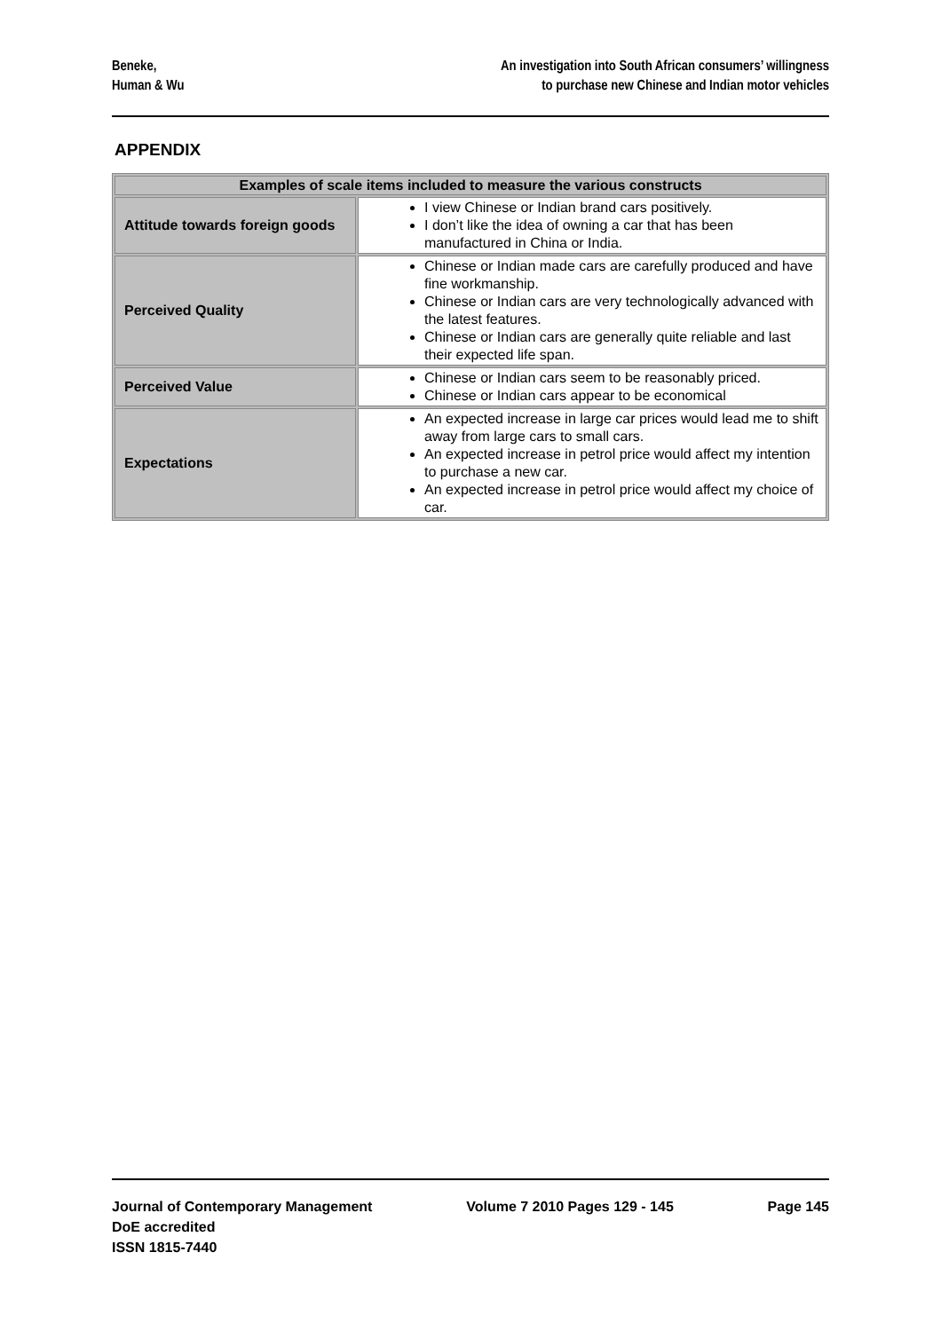Beneke,
Human & Wu
An investigation into South African consumers’ willingness
to purchase new Chinese and Indian motor vehicles
APPENDIX
| Examples of scale items included to measure the various constructs | |
| --- | --- |
| Attitude towards foreign goods | I view Chinese or Indian brand cars positively. I don’t like the idea of owning a car that has been manufactured in China or India. |
| Perceived Quality | Chinese or Indian made cars are carefully produced and have fine workmanship. Chinese or Indian cars are very technologically advanced with the latest features. Chinese or Indian cars are generally quite reliable and last their expected life span. |
| Perceived Value | Chinese or Indian cars seem to be reasonably priced. Chinese or Indian cars appear to be economical |
| Expectations | An expected increase in large car prices would lead me to shift away from large cars to small cars. An expected increase in petrol price would affect my intention to purchase a new car. An expected increase in petrol price would affect my choice of car. |
Journal of Contemporary Management
DoE accredited
ISSN 1815-7440
Volume 7 2010 Pages 129 - 145 Page 145